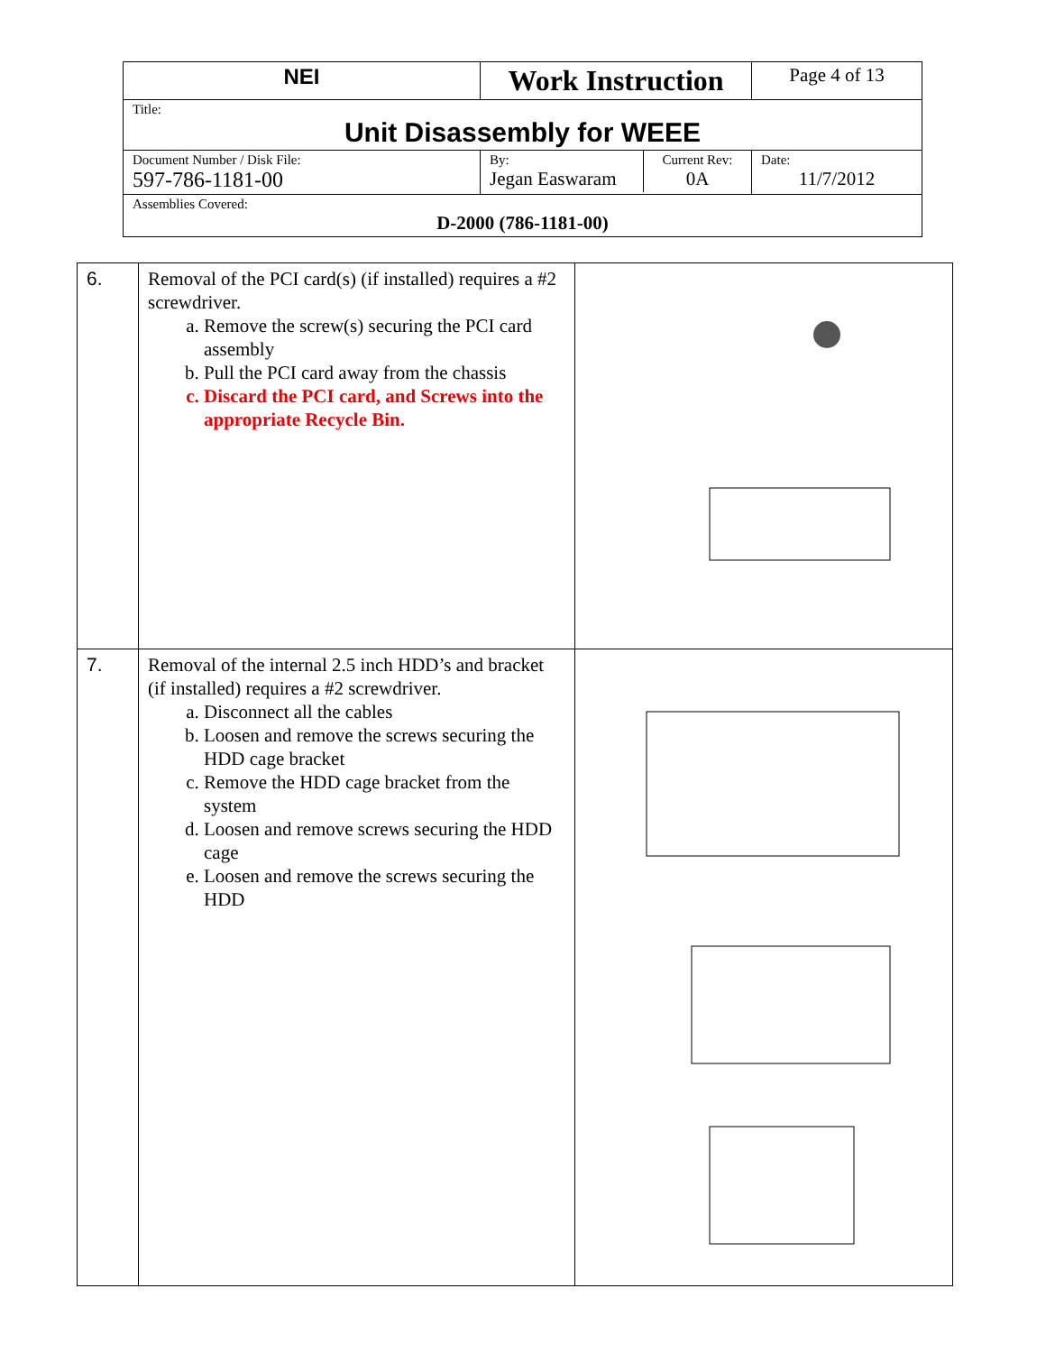| NEI | Work Instruction | Page 4 of 13 |
| Title: Unit Disassembly for WEEE | | |
| Document Number / Disk File: 597-786-1181-00 | / By: Jegan Easwaram / Current Rev: 0A / | Date: 11/7/2012 |
| Assemblies Covered: D-2000 (786-1181-00) | | |
| 6. | Removal of the PCI card(s) (if installed) requires a #2 screwdriver. a. Remove the screw(s) securing the PCI card assembly b. Pull the PCI card away from the chassis c. Discard the PCI card, and Screws into the appropriate Recycle Bin. | |
| 7. | Removal of the internal 2.5 inch HDD’s and bracket (if installed) requires a #2 screwdriver. a. Disconnect all the cables b. Loosen and remove the screws securing the HDD cage bracket c. Remove the HDD cage bracket from the system d. Loosen and remove screws securing the HDD cage e. Loosen and remove the screws securing the HDD | |